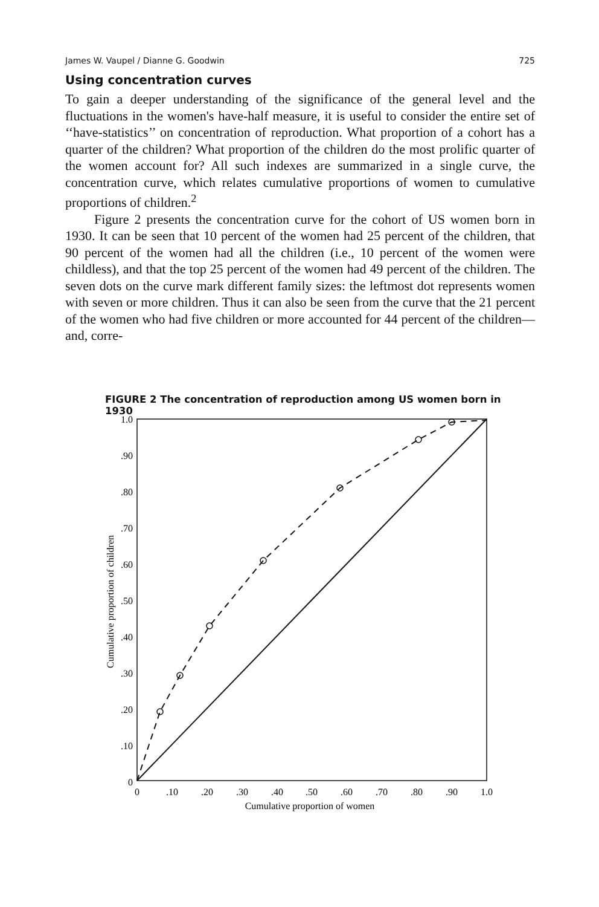James W. Vaupel / Dianne G. Goodwin 725
Using concentration curves
To gain a deeper understanding of the significance of the general level and the fluctuations in the women's have-half measure, it is useful to consider the entire set of ‘‘have-statistics’’ on concentration of reproduction. What proportion of a cohort has a quarter of the children? What proportion of the children do the most prolific quarter of the women account for? All such indexes are summarized in a single curve, the concentration curve, which relates cumulative proportions of women to cumulative proportions of children.<sup>2</sup>
Figure 2 presents the concentration curve for the cohort of US women born in 1930. It can be seen that 10 percent of the women had 25 percent of the children, that 90 percent of the women had all the children (i.e., 10 percent of the women were childless), and that the top 25 percent of the women had 49 percent of the children. The seven dots on the curve mark different family sizes: the leftmost dot represents women with seven or more children. Thus it can also be seen from the curve that the 21 percent of the women who had five children or more accounted for 44 percent of the children—and, corre-
FIGURE 2 The concentration of reproduction among US women born in 1930
1.0
.90
.80
.70
.60
.50
.40
.30
.20
.10
0
0
.10
.20
.30
.40
.50
.60
.70
.80
.90
1.0
Cumulative proportion of women
Cumulative proportion of children